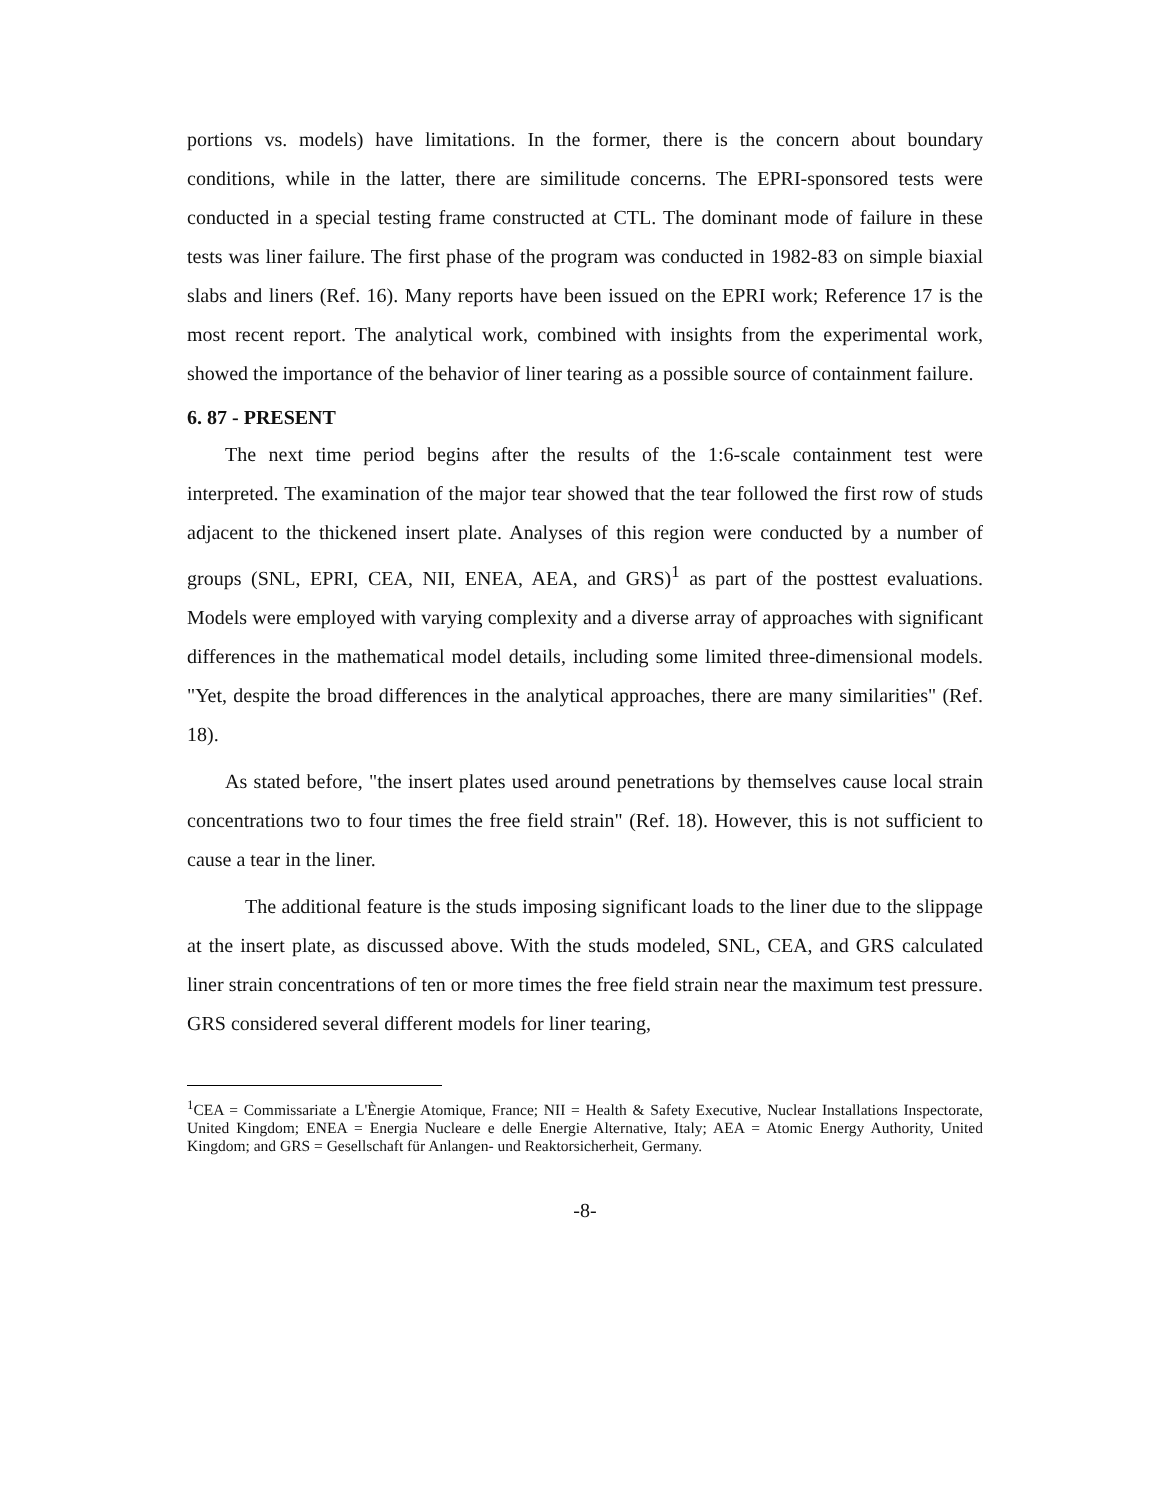portions vs. models) have limitations. In the former, there is the concern about boundary conditions, while in the latter, there are similitude concerns. The EPRI-sponsored tests were conducted in a special testing frame constructed at CTL. The dominant mode of failure in these tests was liner failure. The first phase of the program was conducted in 1982-83 on simple biaxial slabs and liners (Ref. 16). Many reports have been issued on the EPRI work; Reference 17 is the most recent report. The analytical work, combined with insights from the experimental work, showed the importance of the behavior of liner tearing as a possible source of containment failure.
6. 87 - PRESENT
The next time period begins after the results of the 1:6-scale containment test were interpreted. The examination of the major tear showed that the tear followed the first row of studs adjacent to the thickened insert plate. Analyses of this region were conducted by a number of groups (SNL, EPRI, CEA, NII, ENEA, AEA, and GRS)<sup>1</sup> as part of the posttest evaluations. Models were employed with varying complexity and a diverse array of approaches with significant differences in the mathematical model details, including some limited three-dimensional models. "Yet, despite the broad differences in the analytical approaches, there are many similarities" (Ref. 18).
As stated before, "the insert plates used around penetrations by themselves cause local strain concentrations two to four times the free field strain" (Ref. 18). However, this is not sufficient to cause a tear in the liner.
The additional feature is the studs imposing significant loads to the liner due to the slippage at the insert plate, as discussed above. With the studs modeled, SNL, CEA, and GRS calculated liner strain concentrations of ten or more times the free field strain near the maximum test pressure. GRS considered several different models for liner tearing,
<sup>1</sup> CEA = Commissariate a L'Ènergie Atomique, France; NII = Health & Safety Executive, Nuclear Installations Inspectorate, United Kingdom; ENEA = Energia Nucleare e delle Energie Alternative, Italy; AEA = Atomic Energy Authority, United Kingdom; and GRS = Gesellschaft für Anlangen- und Reaktorsicherheit, Germany.
-8-